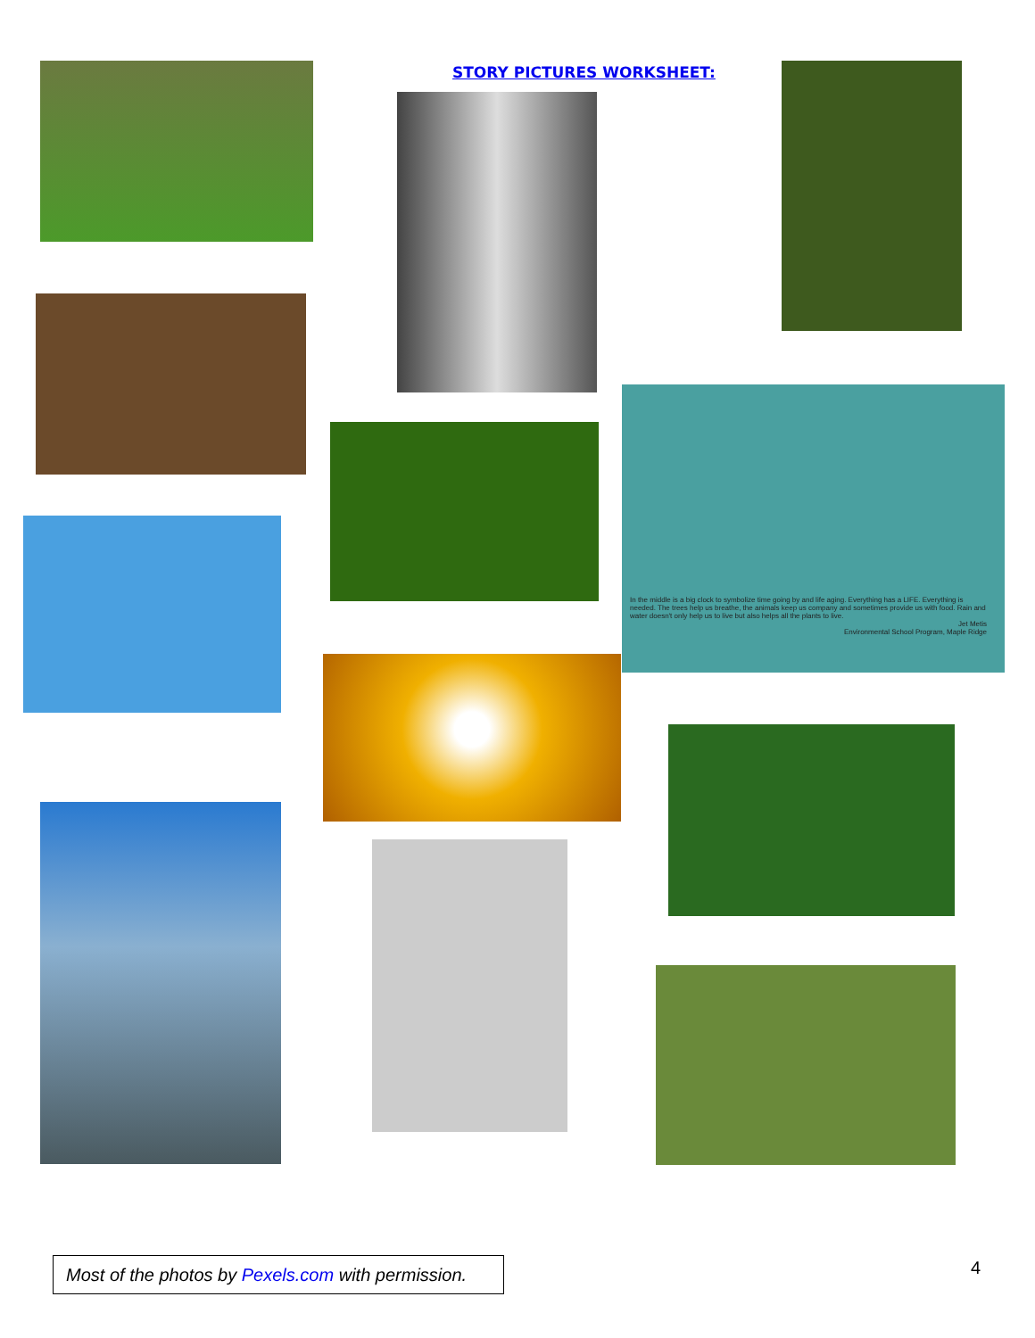STORY PICTURES WORKSHEET:
In the middle is a big clock to symbolize time going by and life aging. Everything has a LIFE. Everything is needed. The trees help us breathe, the animals keep us company and sometimes provide us with food. Rain and water doesn't only help us to live but also helps all the plants to live.
Jet Metis
Environmental School Program, Maple Ridge
Most of the photos by Pexels.com with permission.
4